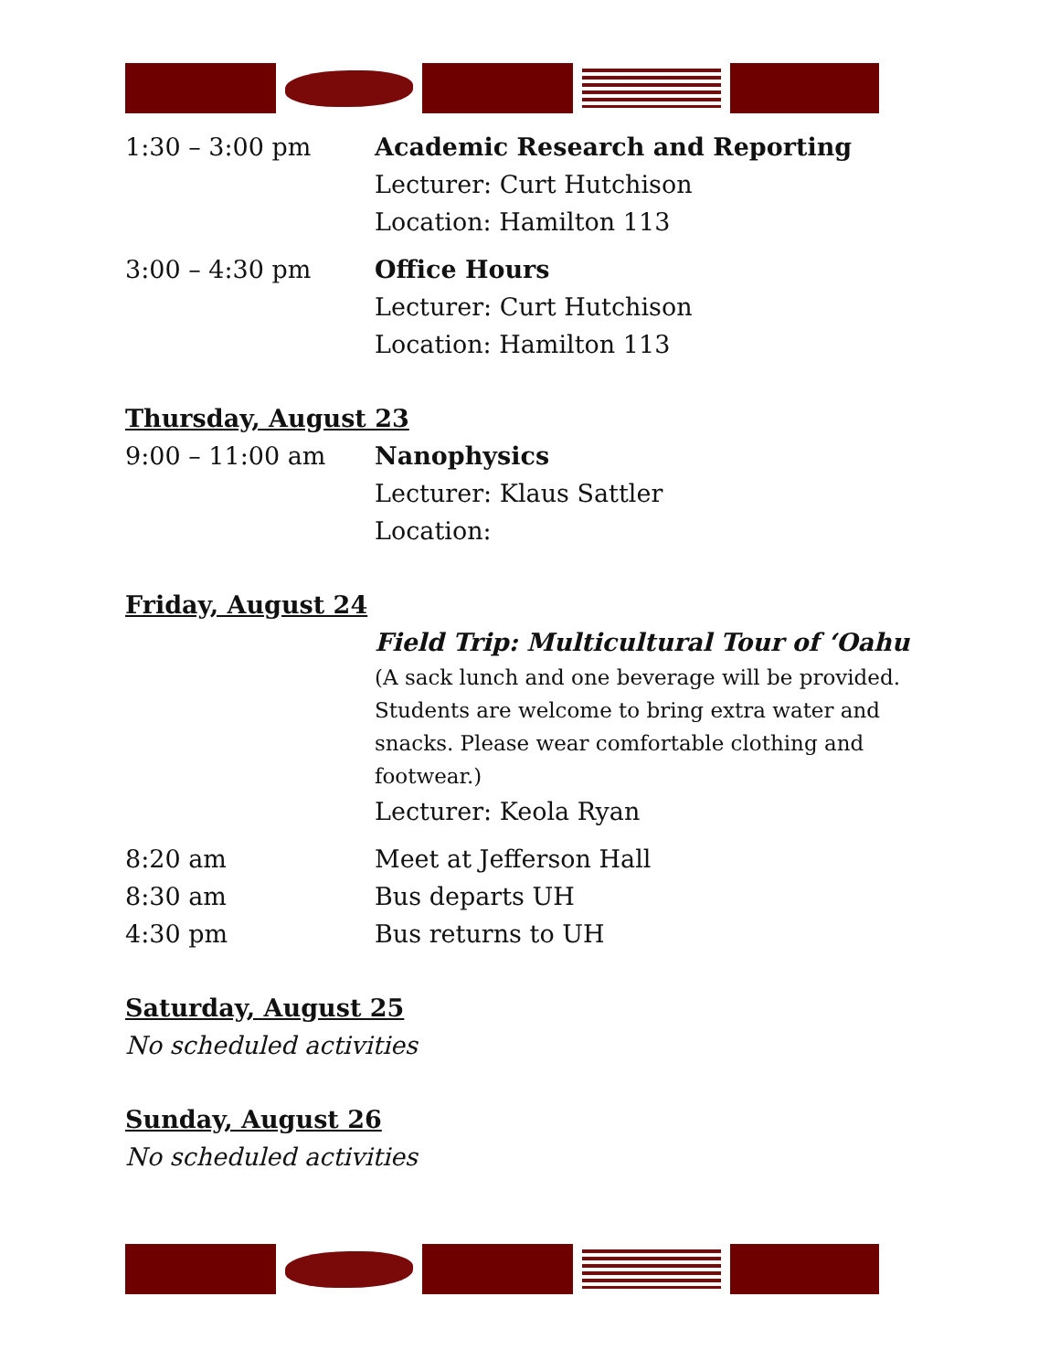1:30 – 3:00 pm Academic Research and Reporting
Lecturer: Curt Hutchison
Location: Hamilton 113
3:00 – 4:30 pm Office Hours
Lecturer: Curt Hutchison
Location: Hamilton 113
Thursday, August 23
9:00 – 11:00 am Nanophysics
Lecturer: Klaus Sattler
Location:
Friday, August 24
Field Trip: Multicultural Tour of ‘Oahu
(A sack lunch and one beverage will be provided. Students are welcome to bring extra water and snacks. Please wear comfortable clothing and footwear.)
Lecturer: Keola Ryan
8:20 am Meet at Jefferson Hall
8:30 am Bus departs UH
4:30 pm Bus returns to UH
Saturday, August 25
No scheduled activities
Sunday, August 26
No scheduled activities